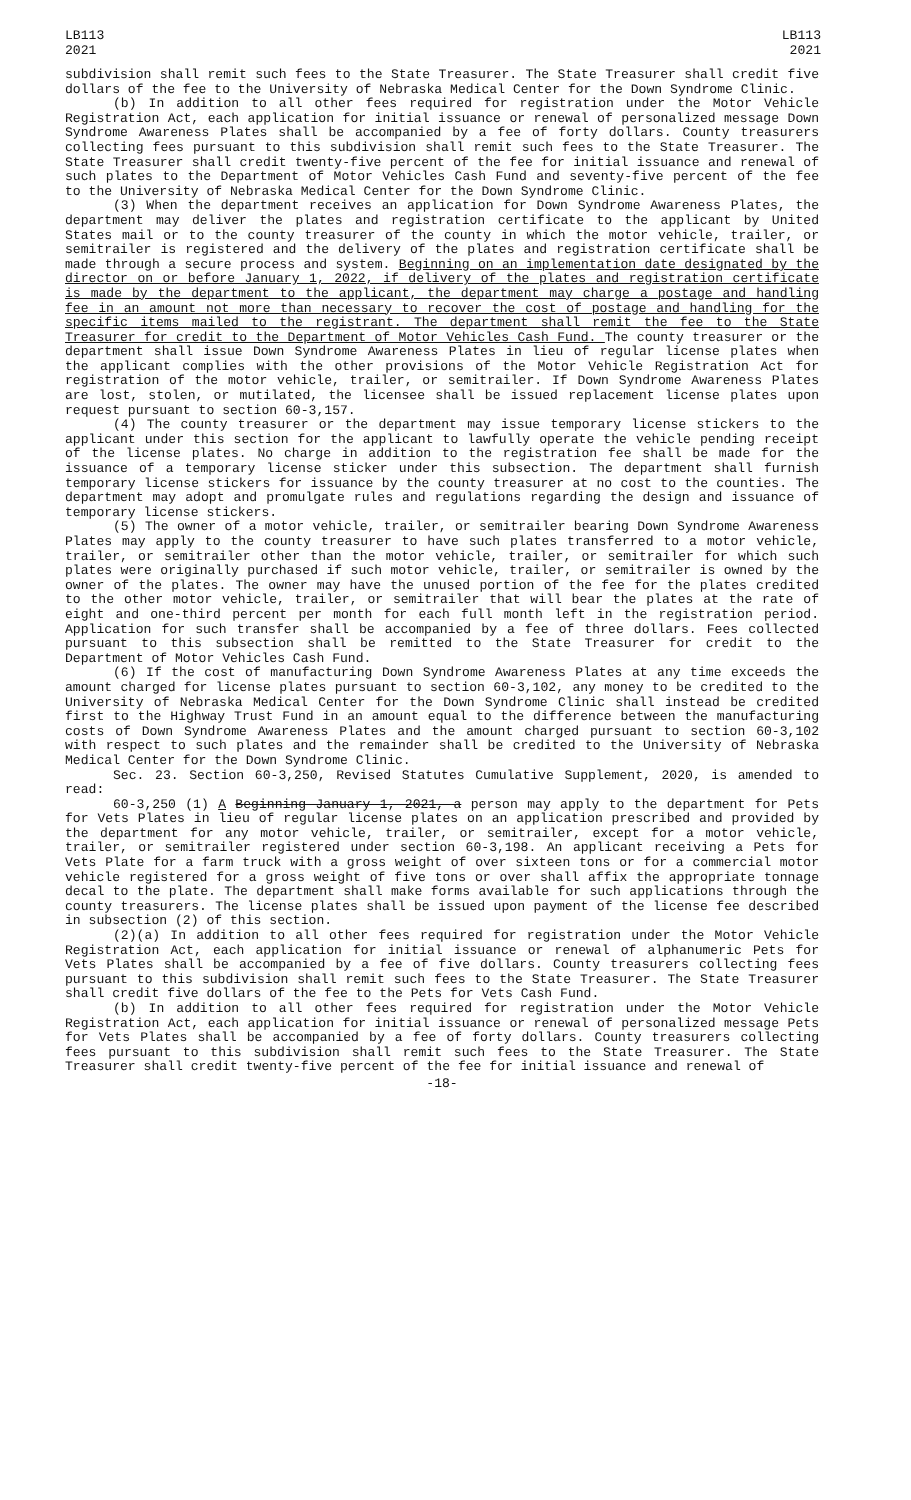LB113
2021
LB113
2021
subdivision shall remit such fees to the State Treasurer. The State Treasurer shall credit five dollars of the fee to the University of Nebraska Medical Center for the Down Syndrome Clinic.
(b) In addition to all other fees required for registration under the Motor Vehicle Registration Act, each application for initial issuance or renewal of personalized message Down Syndrome Awareness Plates shall be accompanied by a fee of forty dollars. County treasurers collecting fees pursuant to this subdivision shall remit such fees to the State Treasurer. The State Treasurer shall credit twenty-five percent of the fee for initial issuance and renewal of such plates to the Department of Motor Vehicles Cash Fund and seventy-five percent of the fee to the University of Nebraska Medical Center for the Down Syndrome Clinic.
(3) When the department receives an application for Down Syndrome Awareness Plates, the department may deliver the plates and registration certificate to the applicant by United States mail or to the county treasurer of the county in which the motor vehicle, trailer, or semitrailer is registered and the delivery of the plates and registration certificate shall be made through a secure process and system. Beginning on an implementation date designated by the director on or before January 1, 2022, if delivery of the plates and registration certificate is made by the department to the applicant, the department may charge a postage and handling fee in an amount not more than necessary to recover the cost of postage and handling for the specific items mailed to the registrant. The department shall remit the fee to the State Treasurer for credit to the Department of Motor Vehicles Cash Fund. The county treasurer or the department shall issue Down Syndrome Awareness Plates in lieu of regular license plates when the applicant complies with the other provisions of the Motor Vehicle Registration Act for registration of the motor vehicle, trailer, or semitrailer. If Down Syndrome Awareness Plates are lost, stolen, or mutilated, the licensee shall be issued replacement license plates upon request pursuant to section 60-3,157.
(4) The county treasurer or the department may issue temporary license stickers to the applicant under this section for the applicant to lawfully operate the vehicle pending receipt of the license plates. No charge in addition to the registration fee shall be made for the issuance of a temporary license sticker under this subsection. The department shall furnish temporary license stickers for issuance by the county treasurer at no cost to the counties. The department may adopt and promulgate rules and regulations regarding the design and issuance of temporary license stickers.
(5) The owner of a motor vehicle, trailer, or semitrailer bearing Down Syndrome Awareness Plates may apply to the county treasurer to have such plates transferred to a motor vehicle, trailer, or semitrailer other than the motor vehicle, trailer, or semitrailer for which such plates were originally purchased if such motor vehicle, trailer, or semitrailer is owned by the owner of the plates. The owner may have the unused portion of the fee for the plates credited to the other motor vehicle, trailer, or semitrailer that will bear the plates at the rate of eight and one-third percent per month for each full month left in the registration period. Application for such transfer shall be accompanied by a fee of three dollars. Fees collected pursuant to this subsection shall be remitted to the State Treasurer for credit to the Department of Motor Vehicles Cash Fund.
(6) If the cost of manufacturing Down Syndrome Awareness Plates at any time exceeds the amount charged for license plates pursuant to section 60-3,102, any money to be credited to the University of Nebraska Medical Center for the Down Syndrome Clinic shall instead be credited first to the Highway Trust Fund in an amount equal to the difference between the manufacturing costs of Down Syndrome Awareness Plates and the amount charged pursuant to section 60-3,102 with respect to such plates and the remainder shall be credited to the University of Nebraska Medical Center for the Down Syndrome Clinic.
Sec. 23. Section 60-3,250, Revised Statutes Cumulative Supplement, 2020, is amended to read:
60-3,250 (1) A Beginning January 1, 2021, a person may apply to the department for Pets for Vets Plates in lieu of regular license plates on an application prescribed and provided by the department for any motor vehicle, trailer, or semitrailer, except for a motor vehicle, trailer, or semitrailer registered under section 60-3,198. An applicant receiving a Pets for Vets Plate for a farm truck with a gross weight of over sixteen tons or for a commercial motor vehicle registered for a gross weight of five tons or over shall affix the appropriate tonnage decal to the plate. The department shall make forms available for such applications through the county treasurers. The license plates shall be issued upon payment of the license fee described in subsection (2) of this section.
(2)(a) In addition to all other fees required for registration under the Motor Vehicle Registration Act, each application for initial issuance or renewal of alphanumeric Pets for Vets Plates shall be accompanied by a fee of five dollars. County treasurers collecting fees pursuant to this subdivision shall remit such fees to the State Treasurer. The State Treasurer shall credit five dollars of the fee to the Pets for Vets Cash Fund.
(b) In addition to all other fees required for registration under the Motor Vehicle Registration Act, each application for initial issuance or renewal of personalized message Pets for Vets Plates shall be accompanied by a fee of forty dollars. County treasurers collecting fees pursuant to this subdivision shall remit such fees to the State Treasurer. The State Treasurer shall credit twenty-five percent of the fee for initial issuance and renewal of
-18-